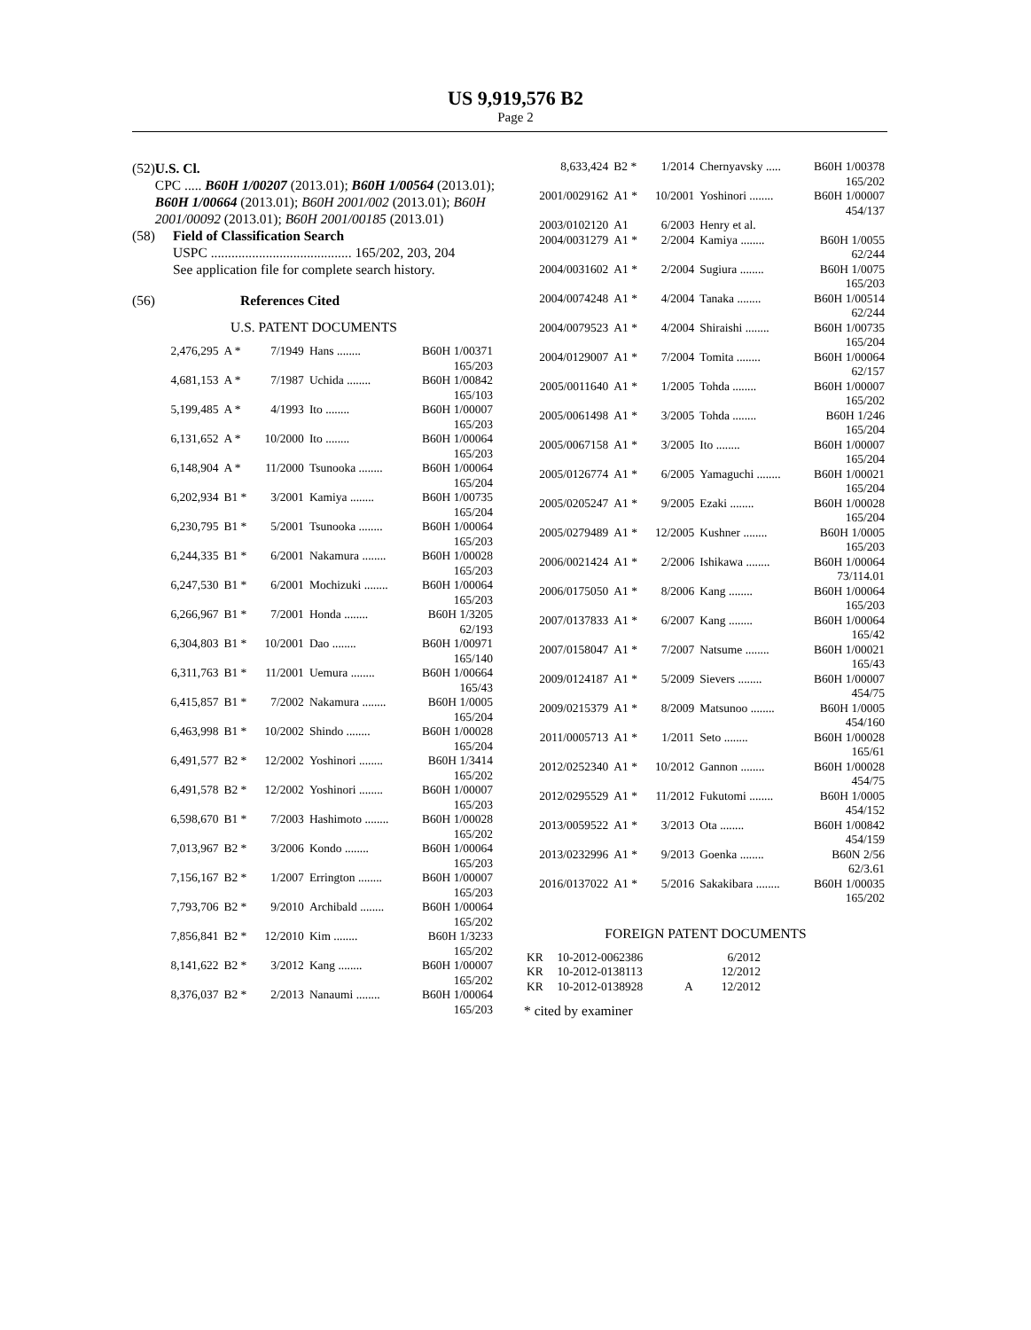US 9,919,576 B2
Page 2
(52) U.S. Cl.
CPC ..... B60H 1/00207 (2013.01); B60H 1/00564 (2013.01); B60H 1/00664 (2013.01); B60H 2001/002 (2013.01); B60H 2001/00092 (2013.01); B60H 2001/00185 (2013.01)
(58) Field of Classification Search
USPC ......................................... 165/202, 203, 204
See application file for complete search history.
(56) References Cited
U.S. PATENT DOCUMENTS
| 2,476,295 | A * | 7/1949 | Hans ........ | B60H 1/00371 165/203 |
| 4,681,153 | A * | 7/1987 | Uchida ........ | B60H 1/00842 165/103 |
| 5,199,485 | A * | 4/1993 | Ito ........ | B60H 1/00007 165/203 |
| 6,131,652 | A * | 10/2000 | Ito ........ | B60H 1/00064 165/203 |
| 6,148,904 | A * | 11/2000 | Tsunooka ........ | B60H 1/00064 165/204 |
| 6,202,934 | B1 * | 3/2001 | Kamiya ........ | B60H 1/00735 165/204 |
| 6,230,795 | B1 * | 5/2001 | Tsunooka ........ | B60H 1/00064 165/203 |
| 6,244,335 | B1 * | 6/2001 | Nakamura ........ | B60H 1/00028 165/203 |
| 6,247,530 | B1 * | 6/2001 | Mochizuki ........ | B60H 1/00064 165/203 |
| 6,266,967 | B1 * | 7/2001 | Honda ........ | B60H 1/3205 62/193 |
| 6,304,803 | B1 * | 10/2001 | Dao ........ | B60H 1/00971 165/140 |
| 6,311,763 | B1 * | 11/2001 | Uemura ........ | B60H 1/00664 165/43 |
| 6,415,857 | B1 * | 7/2002 | Nakamura ........ | B60H 1/0005 165/204 |
| 6,463,998 | B1 * | 10/2002 | Shindo ........ | B60H 1/00028 165/204 |
| 6,491,577 | B2 * | 12/2002 | Yoshinori ........ | B60H 1/3414 165/202 |
| 6,491,578 | B2 * | 12/2002 | Yoshinori ........ | B60H 1/00007 165/203 |
| 6,598,670 | B1 * | 7/2003 | Hashimoto ........ | B60H 1/00028 165/202 |
| 7,013,967 | B2 * | 3/2006 | Kondo ........ | B60H 1/00064 165/203 |
| 7,156,167 | B2 * | 1/2007 | Errington ........ | B60H 1/00007 165/203 |
| 7,793,706 | B2 * | 9/2010 | Archibald ........ | B60H 1/00064 165/202 |
| 7,856,841 | B2 * | 12/2010 | Kim ........ | B60H 1/3233 165/202 |
| 8,141,622 | B2 * | 3/2012 | Kang ........ | B60H 1/00007 165/202 |
| 8,376,037 | B2 * | 2/2013 | Nanaumi ........ | B60H 1/00064 165/203 |
| 8,633,424 | B2 * | 1/2014 | Chernyavsky ..... | B60H 1/00378 165/202 |
| 2001/0029162 | A1 * | 10/2001 | Yoshinori ........ | B60H 1/00007 454/137 |
| 2003/0102120 | A1 | 6/2003 | Henry et al. | |
| 2004/0031279 | A1 * | 2/2004 | Kamiya ........ | B60H 1/0055 62/244 |
| 2004/0031602 | A1 * | 2/2004 | Sugiura ........ | B60H 1/0075 165/203 |
| 2004/0074248 | A1 * | 4/2004 | Tanaka ........ | B60H 1/00514 62/244 |
| 2004/0079523 | A1 * | 4/2004 | Shiraishi ........ | B60H 1/00735 165/204 |
| 2004/0129007 | A1 * | 7/2004 | Tomita ........ | B60H 1/00064 62/157 |
| 2005/0011640 | A1 * | 1/2005 | Tohda ........ | B60H 1/00007 165/202 |
| 2005/0061498 | A1 * | 3/2005 | Tohda ........ | B60H 1/246 165/204 |
| 2005/0067158 | A1 * | 3/2005 | Ito ........ | B60H 1/00007 165/204 |
| 2005/0126774 | A1 * | 6/2005 | Yamaguchi ........ | B60H 1/00021 165/204 |
| 2005/0205247 | A1 * | 9/2005 | Ezaki ........ | B60H 1/00028 165/204 |
| 2005/0279489 | A1 * | 12/2005 | Kushner ........ | B60H 1/0005 165/203 |
| 2006/0021424 | A1 * | 2/2006 | Ishikawa ........ | B60H 1/00064 73/114.01 |
| 2006/0175050 | A1 * | 8/2006 | Kang ........ | B60H 1/00064 165/203 |
| 2007/0137833 | A1 * | 6/2007 | Kang ........ | B60H 1/00064 165/42 |
| 2007/0158047 | A1 * | 7/2007 | Natsume ........ | B60H 1/00021 165/43 |
| 2009/0124187 | A1 * | 5/2009 | Sievers ........ | B60H 1/00007 454/75 |
| 2009/0215379 | A1 * | 8/2009 | Matsunoo ........ | B60H 1/0005 454/160 |
| 2011/0005713 | A1 * | 1/2011 | Seto ........ | B60H 1/00028 165/61 |
| 2012/0252340 | A1 * | 10/2012 | Gannon ........ | B60H 1/00028 454/75 |
| 2012/0295529 | A1 * | 11/2012 | Fukutomi ........ | B60H 1/0005 454/152 |
| 2013/0059522 | A1 * | 3/2013 | Ota ........ | B60H 1/00842 454/159 |
| 2013/0232996 | A1 * | 9/2013 | Goenka ........ | B60N 2/56 62/3.61 |
| 2016/0137022 | A1 * | 5/2016 | Sakakibara ........ | B60H 1/00035 165/202 |
FOREIGN PATENT DOCUMENTS
| KR | 10-2012-0062386 | | 6/2012 |
| KR | 10-2012-0138113 | | 12/2012 |
| KR | 10-2012-0138928 | A | 12/2012 |
* cited by examiner